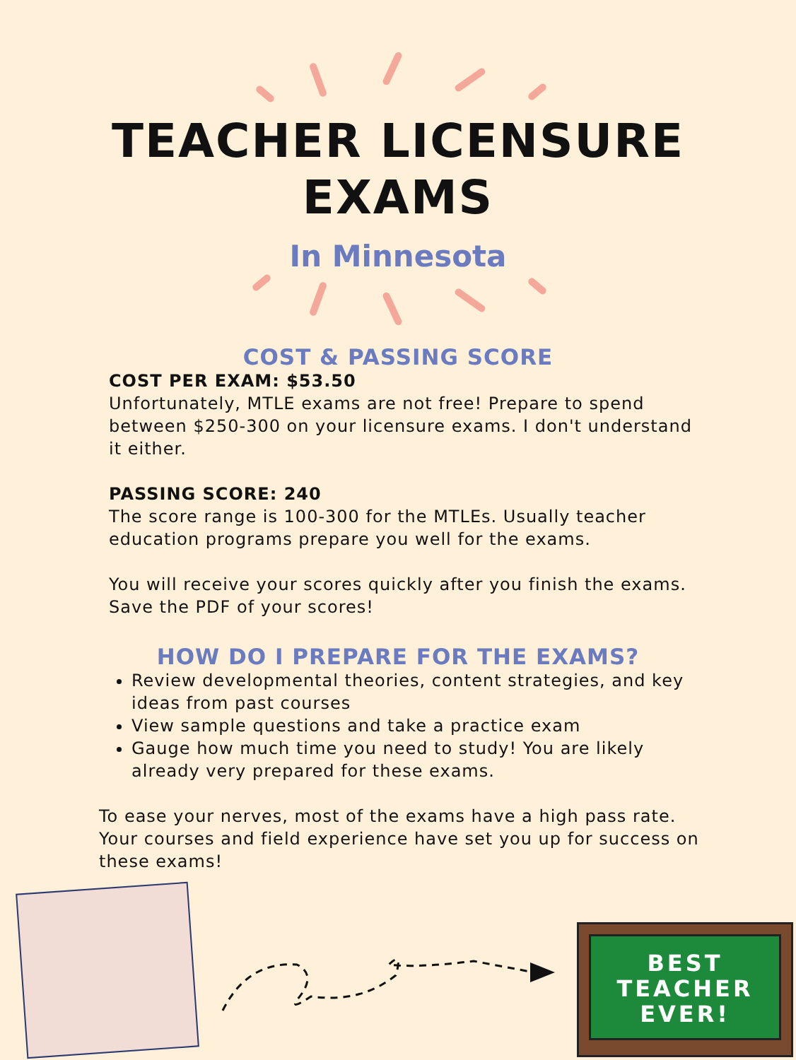TEACHER LICENSURE
EXAMS
In Minnesota
COST & PASSING SCORE
COST PER EXAM: $53.50
Unfortunately, MTLE exams are not free! Prepare to spend between $250-300 on your licensure exams. I don't understand it either.
PASSING SCORE: 240
The score range is 100-300 for the MTLEs. Usually teacher education programs prepare you well for the exams.
You will receive your scores quickly after you finish the exams. Save the PDF of your scores!
HOW DO I PREPARE FOR THE EXAMS?
Review developmental theories, content strategies, and key ideas from past courses
View sample questions and take a practice exam
Gauge how much time you need to study! You are likely already very prepared for these exams.
To ease your nerves, most of the exams have a high pass rate. Your courses and field experience have set you up for success on these exams!
BEST
TEACHER
EVER!